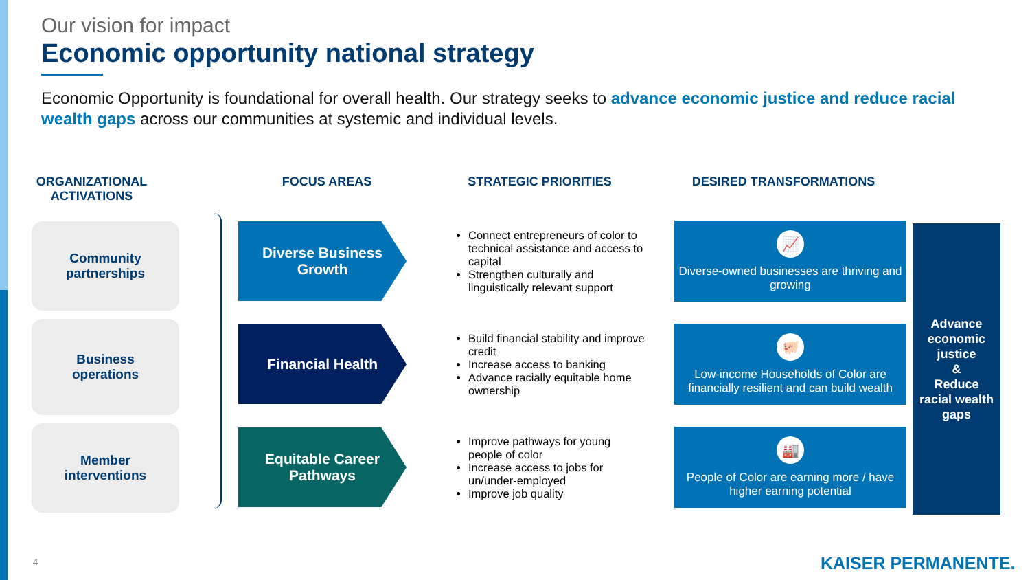Our vision for impact
Economic opportunity national strategy
Economic Opportunity is foundational for overall health. Our strategy seeks to advance economic justice and reduce racial wealth gaps across our communities at systemic and individual levels.
ORGANIZATIONAL ACTIVATIONS
FOCUS AREAS STRATEGIC PRIORITIES DESIRED TRANSFORMATIONS
Community
partnerships
Business
operations
Member
interventions
Diverse Business
Growth
Connect entrepreneurs of color to technical assistance and access to capital
Strengthen culturally and linguistically relevant support
📈
Diverse-owned businesses are thriving and growing
Financial Health
Build financial stability and improve credit
Increase access to banking
Advance racially equitable home ownership
🐖
Low-income Households of Color are financially resilient and can build wealth
Equitable Career
Pathways
Improve pathways for young people of color
Increase access to jobs for un/under-employed
Improve job quality
🏭
People of Color are earning more / have higher earning potential
Advance
economic
justice
&
Reduce
racial wealth
gaps
4 KAISER PERMANENTE.